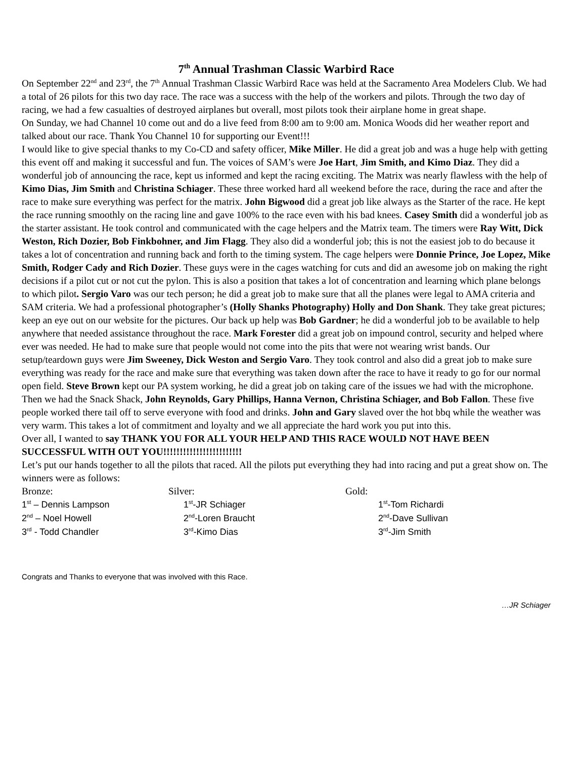7<sup>th</sup> Annual Trashman Classic Warbird Race
On September 22<sup>nd</sup> and 23<sup>rd</sup>, the 7<sup>th</sup> Annual Trashman Classic Warbird Race was held at the Sacramento Area Modelers Club. We had a total of 26 pilots for this two day race. The race was a success with the help of the workers and pilots. Through the two day of racing, we had a few casualties of destroyed airplanes but overall, most pilots took their airplane home in great shape.
On Sunday, we had Channel 10 come out and do a live feed from 8:00 am to 9:00 am. Monica Woods did her weather report and talked about our race. Thank You Channel 10 for supporting our Event!!!
I would like to give special thanks to my Co-CD and safety officer, Mike Miller. He did a great job and was a huge help with getting this event off and making it successful and fun. The voices of SAM’s were Joe Hart, Jim Smith, and Kimo Diaz. They did a wonderful job of announcing the race, kept us informed and kept the racing exciting. The Matrix was nearly flawless with the help of Kimo Dias, Jim Smith and Christina Schiager. These three worked hard all weekend before the race, during the race and after the race to make sure everything was perfect for the matrix. John Bigwood did a great job like always as the Starter of the race. He kept the race running smoothly on the racing line and gave 100% to the race even with his bad knees. Casey Smith did a wonderful job as the starter assistant. He took control and communicated with the cage helpers and the Matrix team. The timers were Ray Witt, Dick Weston, Rich Dozier, Bob Finkbohner, and Jim Flagg. They also did a wonderful job; this is not the easiest job to do because it takes a lot of concentration and running back and forth to the timing system. The cage helpers were Donnie Prince, Joe Lopez, Mike Smith, Rodger Cady and Rich Dozier. These guys were in the cages watching for cuts and did an awesome job on making the right decisions if a pilot cut or not cut the pylon. This is also a position that takes a lot of concentration and learning which plane belongs to which pilot. Sergio Varo was our tech person; he did a great job to make sure that all the planes were legal to AMA criteria and SAM criteria. We had a professional photographer’s (Holly Shanks Photography) Holly and Don Shank. They take great pictures; keep an eye out on our website for the pictures. Our back up help was Bob Gardner; he did a wonderful job to be available to help anywhere that needed assistance throughout the race. Mark Forester did a great job on impound control, security and helped where ever was needed. He had to make sure that people would not come into the pits that were not wearing wrist bands. Our setup/teardown guys were Jim Sweeney, Dick Weston and Sergio Varo. They took control and also did a great job to make sure everything was ready for the race and make sure that everything was taken down after the race to have it ready to go for our normal open field. Steve Brown kept our PA system working, he did a great job on taking care of the issues we had with the microphone. Then we had the Snack Shack, John Reynolds, Gary Phillips, Hanna Vernon, Christina Schiager, and Bob Fallon. These five people worked there tail off to serve everyone with food and drinks. John and Gary slaved over the hot bbq while the weather was very warm. This takes a lot of commitment and loyalty and we all appreciate the hard work you put into this.
Over all, I wanted to say THANK YOU FOR ALL YOUR HELP AND THIS RACE WOULD NOT HAVE BEEN SUCCESSFUL WITH OUT YOU!!!!!!!!!!!!!!!!!!!!!!!!
Let’s put our hands together to all the pilots that raced. All the pilots put everything they had into racing and put a great show on. The winners were as follows:
Bronze: Silver: Gold:
1<sup>st</sup> – Dennis Lampson 1<sup>st</sup>-JR Schiager 1<sup>st</sup>-Tom Richardi
2<sup>nd</sup> – Noel Howell 2<sup>nd</sup>-Loren Braucht 2<sup>nd</sup>-Dave Sullivan
3<sup>rd</sup> - Todd Chandler 3<sup>rd</sup>-Kimo Dias 3<sup>rd</sup>-Jim Smith
Congrats and Thanks to everyone that was involved with this Race.
…JR Schiager